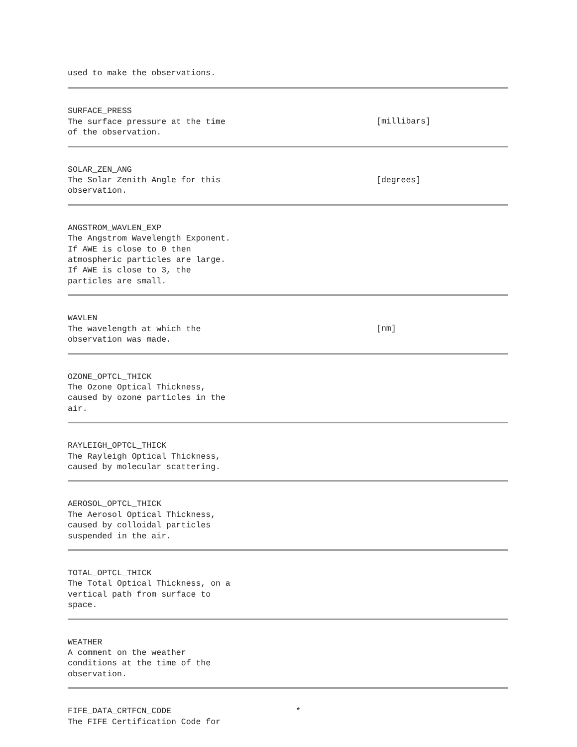| used to make the observations. | | |
| SURFACE_PRESS The surface pressure at the time of the observation. | | [millibars] |
| SOLAR_ZEN_ANG The Solar Zenith Angle for this observation. | | [degrees] |
| ANGSTROM_WAVLEN_EXP The Angstrom Wavelength Exponent. If AWE is close to 0 then atmospheric particles are large. If AWE is close to 3, the particles are small. | | |
| WAVLEN The wavelength at which the observation was made. | | [nm] |
| OZONE_OPTCL_THICK The Ozone Optical Thickness, caused by ozone particles in the air. | | |
| RAYLEIGH_OPTCL_THICK The Rayleigh Optical Thickness, caused by molecular scattering. | | |
| AEROSOL_OPTCL_THICK The Aerosol Optical Thickness, caused by colloidal particles suspended in the air. | | |
| TOTAL_OPTCL_THICK The Total Optical Thickness, on a vertical path from surface to space. | | |
| WEATHER A comment on the weather conditions at the time of the observation. | | |
| FIFE_DATA_CRTFCN_CODE * The FIFE Certification Code for | | |